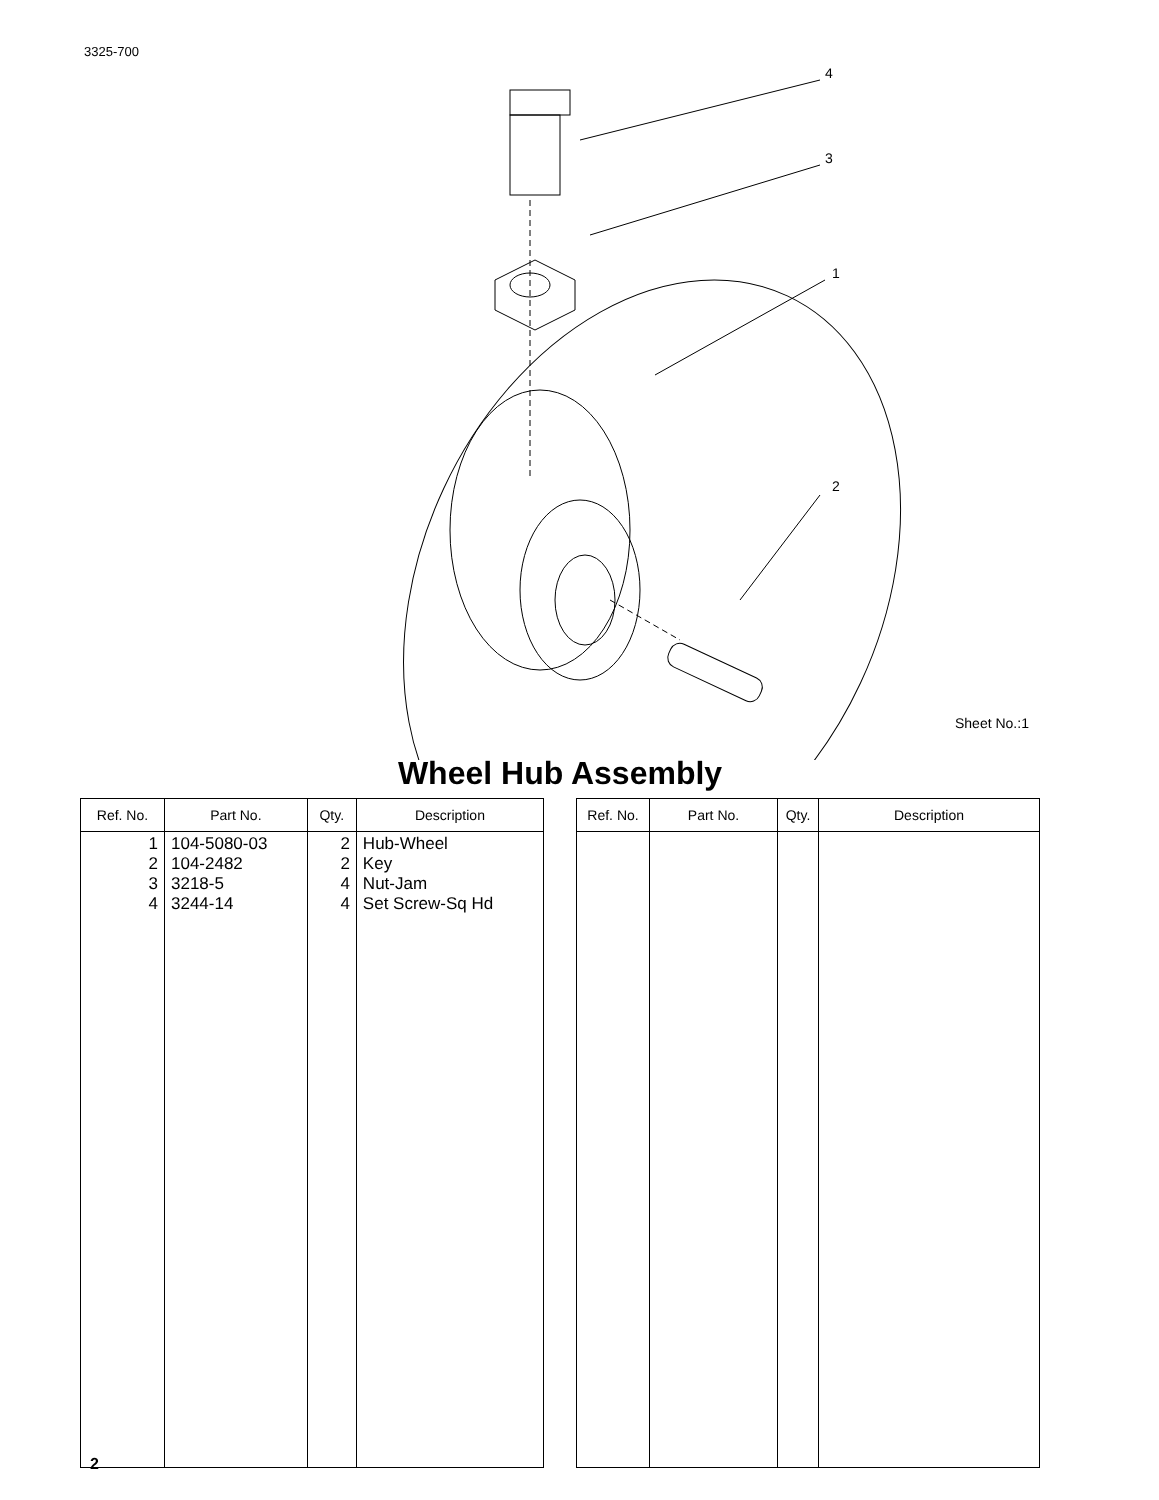3325-700
4
3
1
2
Sheet No.:1
Wheel Hub Assembly
| Ref. No. | Part No. | Qty. | Description |
| --- | --- | --- | --- |
| 1 2 3 4 | 104-5080-03 104-2482 3218-5 3244-14 | 2 2 4 4 | Hub-Wheel Key Nut-Jam Set Screw-Sq Hd |
| Ref. No. | Part No. | Qty. | Description |
| --- | --- | --- | --- |
2